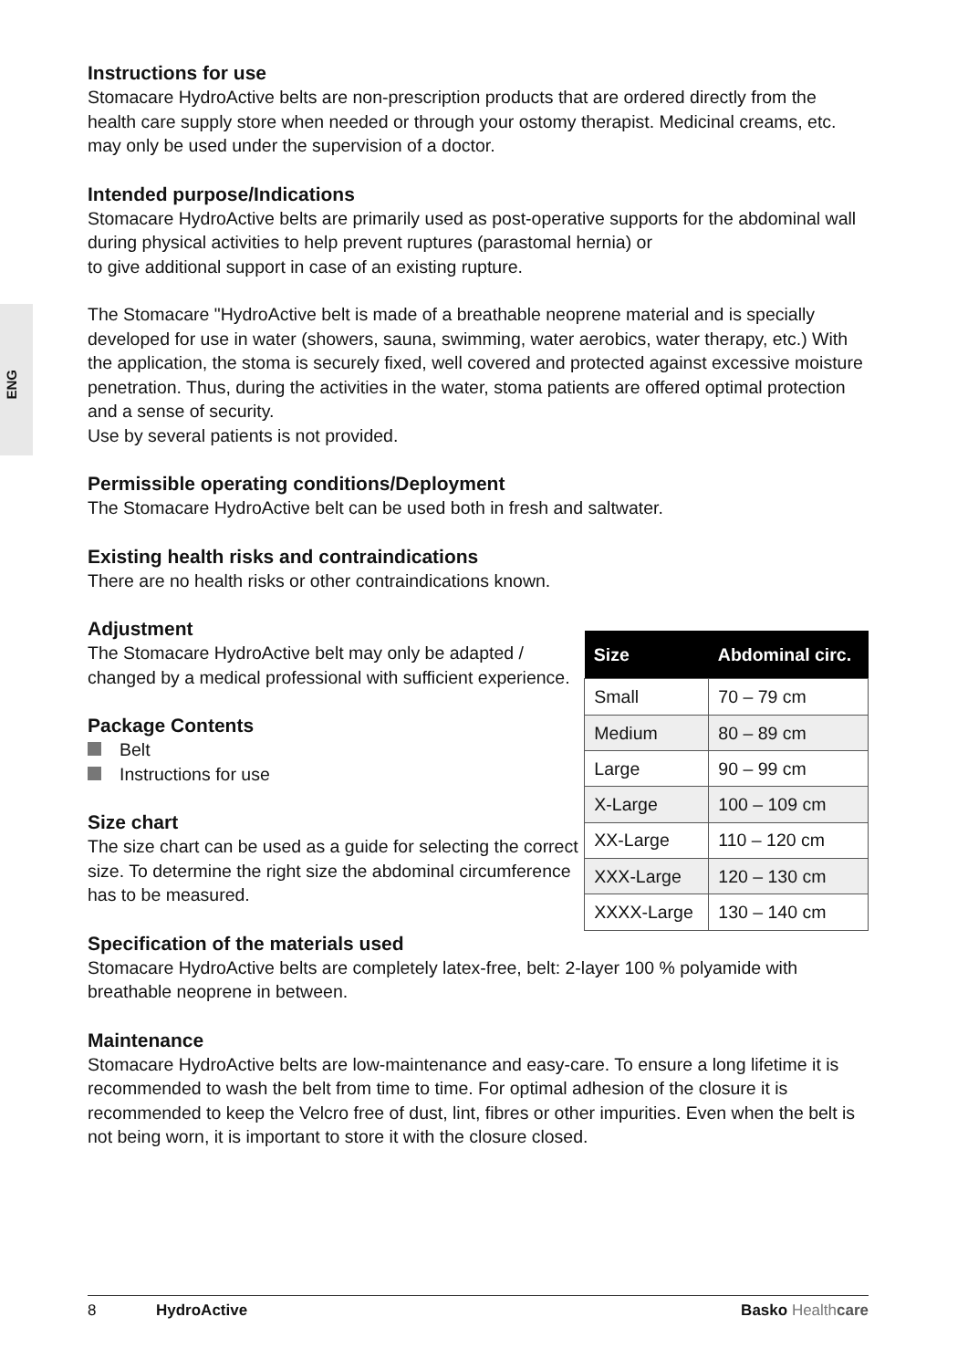ENG
Instructions for use
Stomacare HydroActive belts are non-prescription products that are ordered directly from the health care supply store when needed or through your ostomy therapist. Medicinal creams, etc. may only be used under the supervision of a doctor.
Intended purpose/Indications
Stomacare HydroActive belts are primarily used as post-operative supports for the abdominal wall during physical activities to help prevent ruptures (parastomal hernia) or
to give additional support in case of an existing rupture.
The Stomacare "HydroActive belt is made of a breathable neoprene material and is specially developed for use in water (showers, sauna, swimming, water aerobics, water therapy, etc.) With the application, the stoma is securely fixed, well covered and protected against excessive moisture penetration. Thus, during the activities in the water, stoma patients are offered optimal protection and a sense of security.
Use by several patients is not provided.
Permissible operating conditions/Deployment
The Stomacare HydroActive belt can be used both in fresh and saltwater.
Existing health risks and contraindications
There are no health risks or other contraindications known.
Adjustment
The Stomacare HydroActive belt may only be adapted / changed by a medical professional with sufficient experience.
Package Contents
Belt
Instructions for use
Size chart
The size chart can be used as a guide for selecting the correct size. To determine the right size the abdominal circumference has to be measured.
| Size | Abdominal circ. |
| --- | --- |
| Small | 70 – 79 cm |
| Medium | 80 – 89 cm |
| Large | 90 – 99 cm |
| X-Large | 100 – 109 cm |
| XX-Large | 110 – 120 cm |
| XXX-Large | 120 – 130 cm |
| XXXX-Large | 130 – 140 cm |
Specification of the materials used
Stomacare HydroActive belts are completely latex-free, belt: 2-layer 100 % polyamide with breathable neoprene in between.
Maintenance
Stomacare HydroActive belts are low-maintenance and easy-care. To ensure a long lifetime it is recommended to wash the belt from time to time. For optimal adhesion of the closure it is recommended to keep the Velcro free of dust, lint, fibres or other impurities. Even when the belt is not being worn, it is important to store it with the closure closed.
8 HydroActive Basko Health care